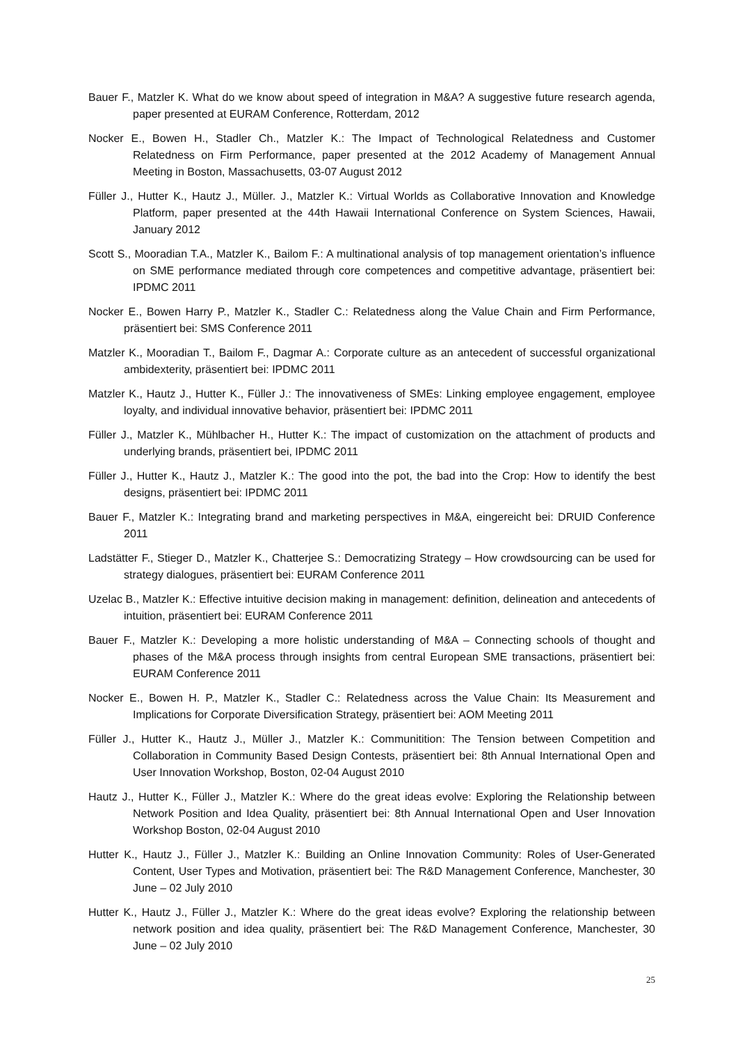Bauer F., Matzler K. What do we know about speed of integration in M&A? A suggestive future research agenda, paper presented at EURAM Conference, Rotterdam, 2012
Nocker E., Bowen H., Stadler Ch., Matzler K.: The Impact of Technological Relatedness and Customer Relatedness on Firm Performance, paper presented at the 2012 Academy of Management Annual Meeting in Boston, Massachusetts, 03-07 August 2012
Füller J., Hutter K., Hautz J., Müller. J., Matzler K.: Virtual Worlds as Collaborative Innovation and Knowledge Platform, paper presented at the 44th Hawaii International Conference on System Sciences, Hawaii, January 2012
Scott S., Mooradian T.A., Matzler K., Bailom F.: A multinational analysis of top management orientation’s influence on SME performance mediated through core competences and competitive advantage, präsentiert bei: IPDMC 2011
Nocker E., Bowen Harry P., Matzler K., Stadler C.: Relatedness along the Value Chain and Firm Performance, präsentiert bei: SMS Conference 2011
Matzler K., Mooradian T., Bailom F., Dagmar A.: Corporate culture as an antecedent of successful organizational ambidexterity, präsentiert bei: IPDMC 2011
Matzler K., Hautz J., Hutter K., Füller J.: The innovativeness of SMEs: Linking employee engagement, employee loyalty, and individual innovative behavior, präsentiert bei: IPDMC 2011
Füller J., Matzler K., Mühlbacher H., Hutter K.: The impact of customization on the attachment of products and underlying brands, präsentiert bei, IPDMC 2011
Füller J., Hutter K., Hautz J., Matzler K.: The good into the pot, the bad into the Crop: How to identify the best designs, präsentiert bei: IPDMC 2011
Bauer F., Matzler K.: Integrating brand and marketing perspectives in M&A, eingereicht bei: DRUID Conference 2011
Ladstätter F., Stieger D., Matzler K., Chatterjee S.: Democratizing Strategy – How crowdsourcing can be used for strategy dialogues, präsentiert bei: EURAM Conference 2011
Uzelac B., Matzler K.: Effective intuitive decision making in management: definition, delineation and antecedents of intuition, präsentiert bei: EURAM Conference 2011
Bauer F., Matzler K.: Developing a more holistic understanding of M&A – Connecting schools of thought and phases of the M&A process through insights from central European SME transactions, präsentiert bei: EURAM Conference 2011
Nocker E., Bowen H. P., Matzler K., Stadler C.: Relatedness across the Value Chain: Its Measurement and Implications for Corporate Diversification Strategy, präsentiert bei: AOM Meeting 2011
Füller J., Hutter K., Hautz J., Müller J., Matzler K.: Communitition: The Tension between Competition and Collaboration in Community Based Design Contests, präsentiert bei: 8th Annual International Open and User Innovation Workshop, Boston, 02-04 August 2010
Hautz J., Hutter K., Füller J., Matzler K.: Where do the great ideas evolve: Exploring the Relationship between Network Position and Idea Quality, präsentiert bei: 8th Annual International Open and User Innovation Workshop Boston, 02-04 August 2010
Hutter K., Hautz J., Füller J., Matzler K.: Building an Online Innovation Community: Roles of User-Generated Content, User Types and Motivation, präsentiert bei: The R&D Management Conference, Manchester, 30 June – 02 July 2010
Hutter K., Hautz J., Füller J., Matzler K.: Where do the great ideas evolve? Exploring the relationship between network position and idea quality, präsentiert bei: The R&D Management Conference, Manchester, 30 June – 02 July 2010
25